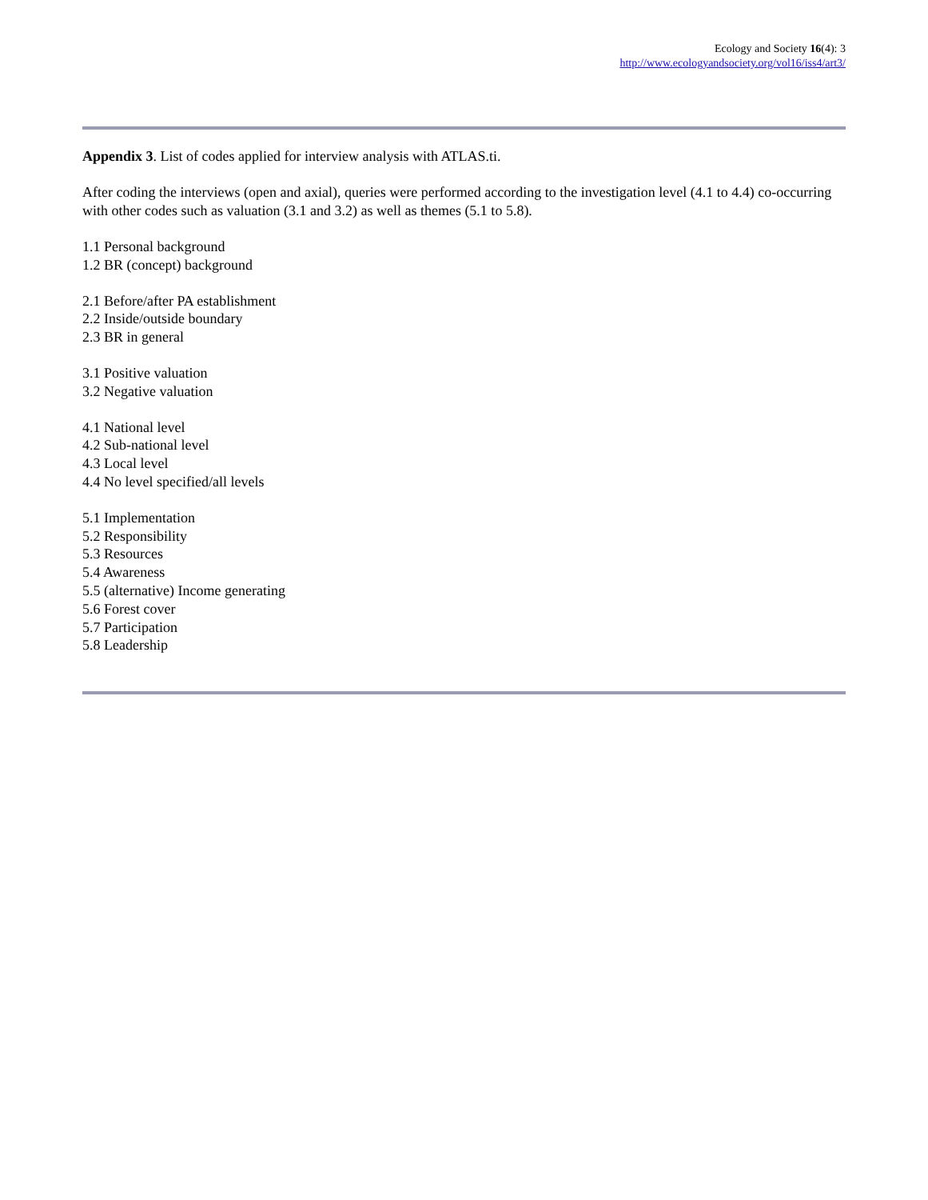Ecology and Society 16(4): 3
http://www.ecologyandsociety.org/vol16/iss4/art3/
Appendix 3. List of codes applied for interview analysis with ATLAS.ti.
After coding the interviews (open and axial), queries were performed according to the investigation level (4.1 to 4.4) co-occurring with other codes such as valuation (3.1 and 3.2) as well as themes (5.1 to 5.8).
1.1 Personal background
1.2 BR (concept) background
2.1 Before/after PA establishment
2.2 Inside/outside boundary
2.3 BR in general
3.1 Positive valuation
3.2 Negative valuation
4.1 National level
4.2 Sub-national level
4.3 Local level
4.4 No level specified/all levels
5.1 Implementation
5.2 Responsibility
5.3 Resources
5.4 Awareness
5.5 (alternative) Income generating
5.6 Forest cover
5.7 Participation
5.8 Leadership